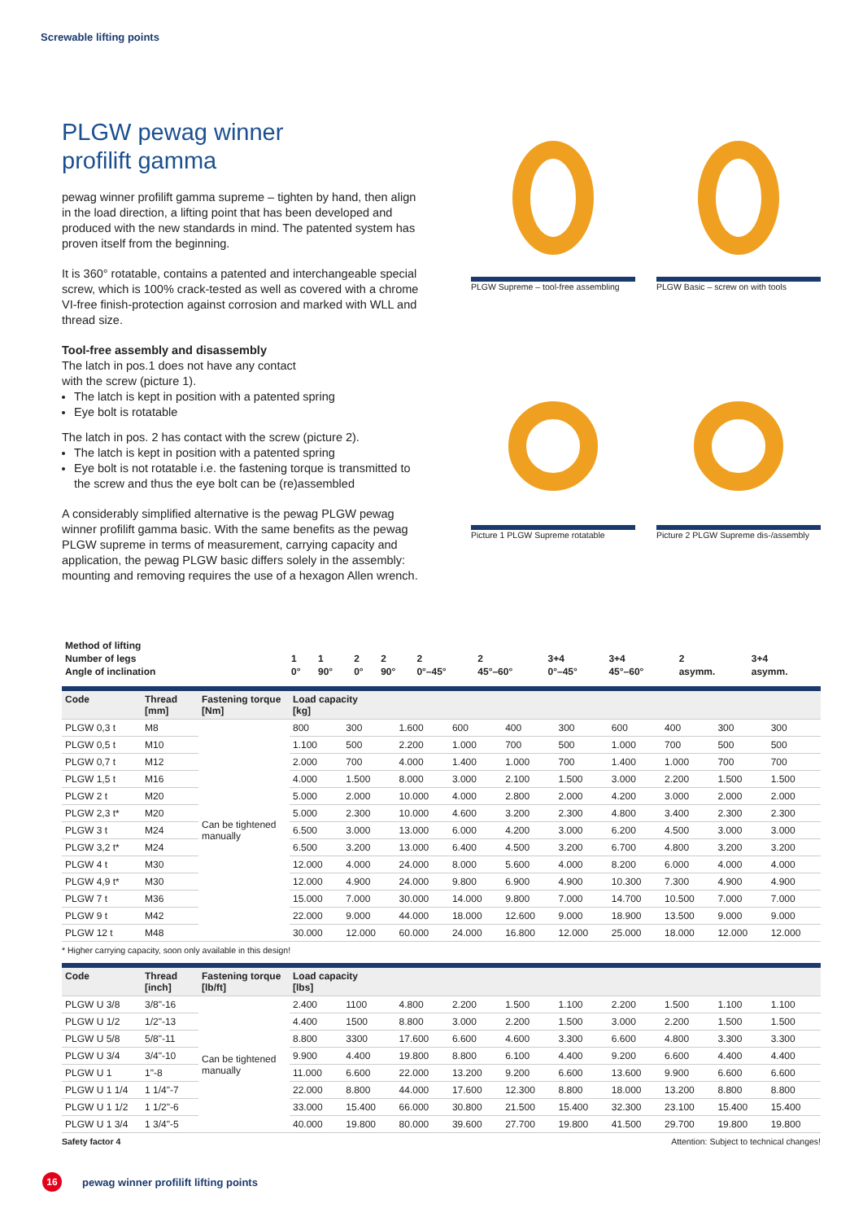Screwable lifting points
PLGW pewag winner
profilift gamma
pewag winner profilift gamma supreme – tighten by hand, then align in the load direction, a lifting point that has been developed and produced with the new standards in mind. The patented system has proven itself from the beginning.
It is 360° rotatable, contains a patented and interchangeable special screw, which is 100% crack-tested as well as covered with a chrome VI-free finish-protection against corrosion and marked with WLL and thread size.
Tool-free assembly and disassembly
The latch in pos.1 does not have any contact
with the screw (picture 1).
The latch is kept in position with a patented spring
Eye bolt is rotatable
The latch in pos. 2 has contact with the screw (picture 2).
The latch is kept in position with a patented spring
Eye bolt is not rotatable i.e. the fastening torque is transmitted to the screw and thus the eye bolt can be (re)assembled
A considerably simplified alternative is the pewag PLGW pewag winner profilift gamma basic. With the same benefits as the pewag PLGW supreme in terms of measurement, carrying capacity and application, the pewag PLGW basic differs solely in the assembly: mounting and removing requires the use of a hexagon Allen wrench.
PLGW Supreme – tool-free assembling
PLGW Basic – screw on with tools
Picture 1 PLGW Supreme rotatable
Picture 2 PLGW Supreme dis-/assembly
| Method of lifting | | | | | | | | | | |
| Number of legs | 1 | 1 | 2 | 2 | 2 | 2 | 3+4 | 3+4 | 2 | 3+4 |
| Angle of inclination | 0° | 90° | 0° | 90° | 0°–45° | 45°–60° | 0°–45° | 45°–60° | asymm. | asymm. |
| Code | Thread [mm] | Fastening torque [Nm] | Load capacity [kg] | | | | | | | | | |
| --- | --- | --- | --- | --- | --- | --- | --- | --- | --- | --- | --- | --- |
| PLGW 0,3 t | M8 | Can be tightened manually | 800 | 300 | 1.600 | 600 | 400 | 300 | 600 | 400 | 300 | 300 |
| PLGW 0,5 t | M10 | | 1.100 | 500 | 2.200 | 1.000 | 700 | 500 | 1.000 | 700 | 500 | 500 |
| PLGW 0,7 t | M12 | | 2.000 | 700 | 4.000 | 1.400 | 1.000 | 700 | 1.400 | 1.000 | 700 | 700 |
| PLGW 1,5 t | M16 | | 4.000 | 1.500 | 8.000 | 3.000 | 2.100 | 1.500 | 3.000 | 2.200 | 1.500 | 1.500 |
| PLGW 2 t | M20 | | 5.000 | 2.000 | 10.000 | 4.000 | 2.800 | 2.000 | 4.200 | 3.000 | 2.000 | 2.000 |
| PLGW 2,3 t* | M20 | | 5.000 | 2.300 | 10.000 | 4.600 | 3.200 | 2.300 | 4.800 | 3.400 | 2.300 | 2.300 |
| PLGW 3 t | M24 | | 6.500 | 3.000 | 13.000 | 6.000 | 4.200 | 3.000 | 6.200 | 4.500 | 3.000 | 3.000 |
| PLGW 3,2 t* | M24 | | 6.500 | 3.200 | 13.000 | 6.400 | 4.500 | 3.200 | 6.700 | 4.800 | 3.200 | 3.200 |
| PLGW 4 t | M30 | | 12.000 | 4.000 | 24.000 | 8.000 | 5.600 | 4.000 | 8.200 | 6.000 | 4.000 | 4.000 |
| PLGW 4,9 t* | M30 | | 12.000 | 4.900 | 24.000 | 9.800 | 6.900 | 4.900 | 10.300 | 7.300 | 4.900 | 4.900 |
| PLGW 7 t | M36 | | 15.000 | 7.000 | 30.000 | 14.000 | 9.800 | 7.000 | 14.700 | 10.500 | 7.000 | 7.000 |
| PLGW 9 t | M42 | | 22.000 | 9.000 | 44.000 | 18.000 | 12.600 | 9.000 | 18.900 | 13.500 | 9.000 | 9.000 |
| PLGW 12 t | M48 | | 30.000 | 12.000 | 60.000 | 24.000 | 16.800 | 12.000 | 25.000 | 18.000 | 12.000 | 12.000 |
* Higher carrying capacity, soon only available in this design!
| Code | Thread [inch] | Fastening torque [lb/ft] | Load capacity [lbs] | | | | | | | | | |
| --- | --- | --- | --- | --- | --- | --- | --- | --- | --- | --- | --- | --- |
| PLGW U 3/8 | 3/8"-16 | Can be tightened manually | 2.400 | 1100 | 4.800 | 2.200 | 1.500 | 1.100 | 2.200 | 1.500 | 1.100 | 1.100 |
| PLGW U 1/2 | 1/2"-13 | | 4.400 | 1500 | 8.800 | 3.000 | 2.200 | 1.500 | 3.000 | 2.200 | 1.500 | 1.500 |
| PLGW U 5/8 | 5/8"-11 | | 8.800 | 3300 | 17.600 | 6.600 | 4.600 | 3.300 | 6.600 | 4.800 | 3.300 | 3.300 |
| PLGW U 3/4 | 3/4"-10 | | 9.900 | 4.400 | 19.800 | 8.800 | 6.100 | 4.400 | 9.200 | 6.600 | 4.400 | 4.400 |
| PLGW U 1 | 1"-8 | | 11.000 | 6.600 | 22.000 | 13.200 | 9.200 | 6.600 | 13.600 | 9.900 | 6.600 | 6.600 |
| PLGW U 1 1/4 | 1 1/4"-7 | | 22.000 | 8.800 | 44.000 | 17.600 | 12.300 | 8.800 | 18.000 | 13.200 | 8.800 | 8.800 |
| PLGW U 1 1/2 | 1 1/2"-6 | | 33.000 | 15.400 | 66.000 | 30.800 | 21.500 | 15.400 | 32.300 | 23.100 | 15.400 | 15.400 |
| PLGW U 1 3/4 | 1 3/4"-5 | | 40.000 | 19.800 | 80.000 | 39.600 | 27.700 | 19.800 | 41.500 | 29.700 | 19.800 | 19.800 |
Safety factor 4 Attention: Subject to technical changes!
16 pewag winner profilift lifting points